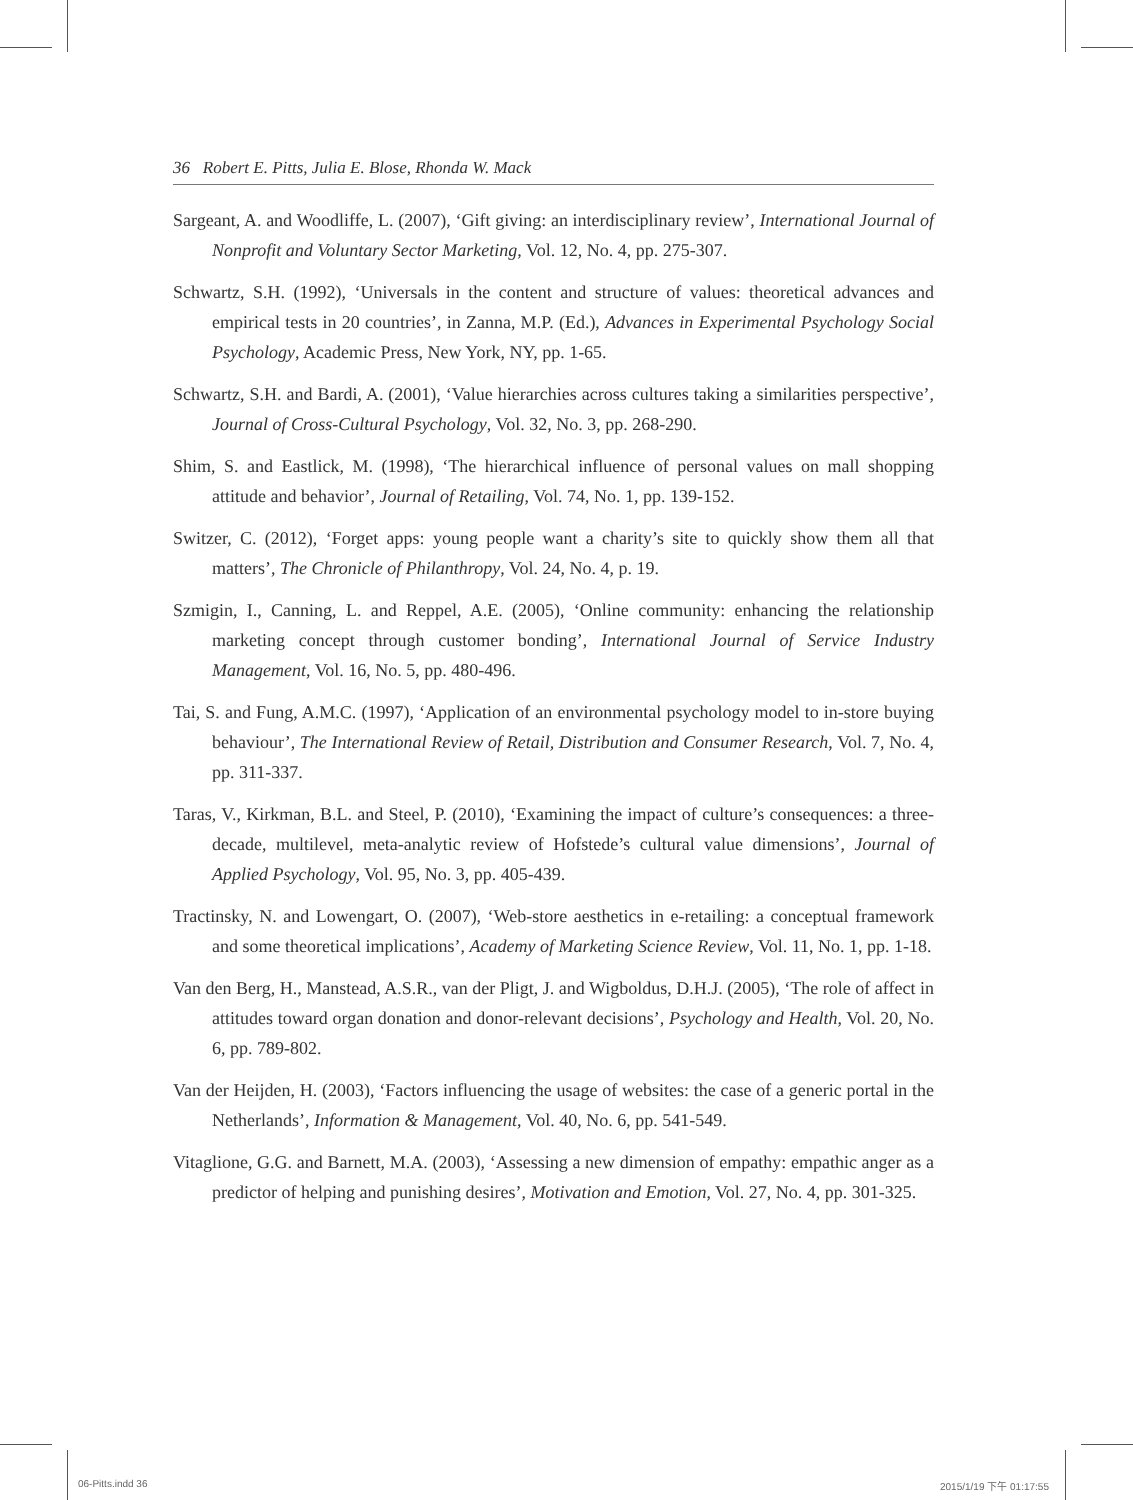36 Robert E. Pitts, Julia E. Blose, Rhonda W. Mack
Sargeant, A. and Woodliffe, L. (2007), ‘Gift giving: an interdisciplinary review’, International Journal of Nonprofit and Voluntary Sector Marketing, Vol. 12, No. 4, pp. 275-307.
Schwartz, S.H. (1992), ‘Universals in the content and structure of values: theoretical advances and empirical tests in 20 countries’, in Zanna, M.P. (Ed.), Advances in Experimental Psychology Social Psychology, Academic Press, New York, NY, pp. 1-65.
Schwartz, S.H. and Bardi, A. (2001), ‘Value hierarchies across cultures taking a similarities perspective’, Journal of Cross-Cultural Psychology, Vol. 32, No. 3, pp. 268-290.
Shim, S. and Eastlick, M. (1998), ‘The hierarchical influence of personal values on mall shopping attitude and behavior’, Journal of Retailing, Vol. 74, No. 1, pp. 139-152.
Switzer, C. (2012), ‘Forget apps: young people want a charity’s site to quickly show them all that matters’, The Chronicle of Philanthropy, Vol. 24, No. 4, p. 19.
Szmigin, I., Canning, L. and Reppel, A.E. (2005), ‘Online community: enhancing the relationship marketing concept through customer bonding’, International Journal of Service Industry Management, Vol. 16, No. 5, pp. 480-496.
Tai, S. and Fung, A.M.C. (1997), ‘Application of an environmental psychology model to in-store buying behaviour’, The International Review of Retail, Distribution and Consumer Research, Vol. 7, No. 4, pp. 311-337.
Taras, V., Kirkman, B.L. and Steel, P. (2010), ‘Examining the impact of culture’s consequences: a three-decade, multilevel, meta-analytic review of Hofstede’s cultural value dimensions’, Journal of Applied Psychology, Vol. 95, No. 3, pp. 405-439.
Tractinsky, N. and Lowengart, O. (2007), ‘Web-store aesthetics in e-retailing: a conceptual framework and some theoretical implications’, Academy of Marketing Science Review, Vol. 11, No. 1, pp. 1-18.
Van den Berg, H., Manstead, A.S.R., van der Pligt, J. and Wigboldus, D.H.J. (2005), ‘The role of affect in attitudes toward organ donation and donor-relevant decisions’, Psychology and Health, Vol. 20, No. 6, pp. 789-802.
Van der Heijden, H. (2003), ‘Factors influencing the usage of websites: the case of a generic portal in the Netherlands’, Information & Management, Vol. 40, No. 6, pp. 541-549.
Vitaglione, G.G. and Barnett, M.A. (2003), ‘Assessing a new dimension of empathy: empathic anger as a predictor of helping and punishing desires’, Motivation and Emotion, Vol. 27, No. 4, pp. 301-325.
06-Pitts.indd 36 2015/1/19 下午 01:17:55